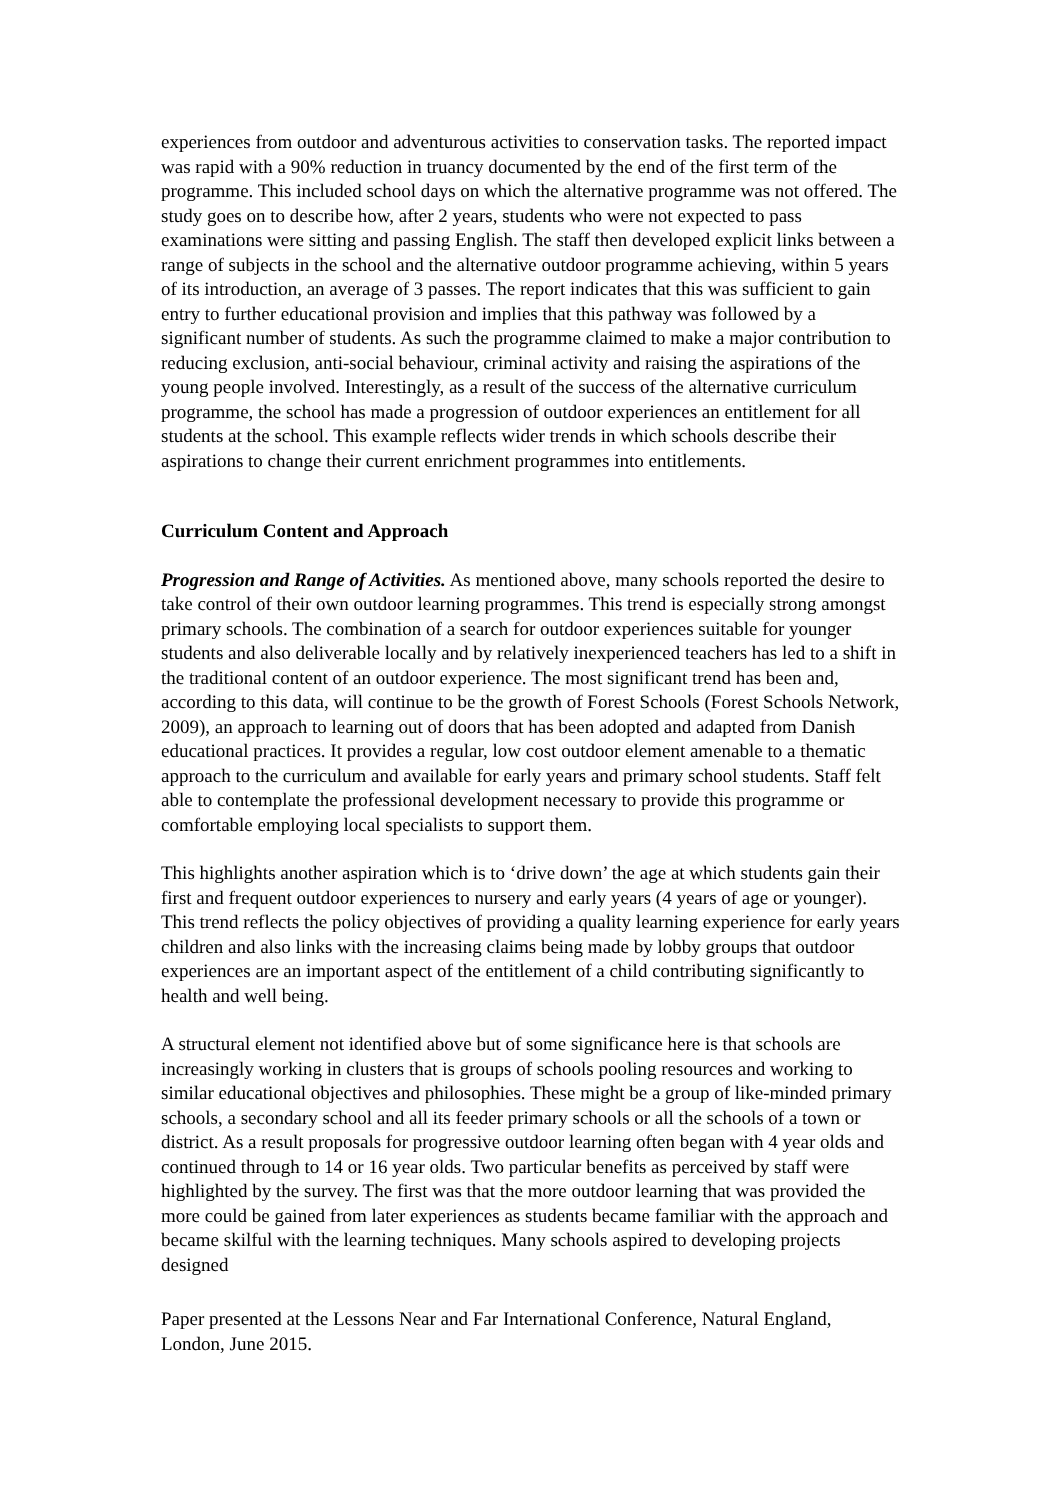experiences from outdoor and adventurous activities to conservation tasks. The reported impact was rapid with a 90% reduction in truancy documented by the end of the first term of the programme. This included school days on which the alternative programme was not offered. The study goes on to describe how, after 2 years, students who were not expected to pass examinations were sitting and passing English. The staff then developed explicit links between a range of subjects in the school and the alternative outdoor programme achieving, within 5 years of its introduction, an average of 3 passes. The report indicates that this was sufficient to gain entry to further educational provision and implies that this pathway was followed by a significant number of students. As such the programme claimed to make a major contribution to reducing exclusion, anti-social behaviour, criminal activity and raising the aspirations of the young people involved. Interestingly, as a result of the success of the alternative curriculum programme, the school has made a progression of outdoor experiences an entitlement for all students at the school. This example reflects wider trends in which schools describe their aspirations to change their current enrichment programmes into entitlements.
Curriculum Content and Approach
Progression and Range of Activities. As mentioned above, many schools reported the desire to take control of their own outdoor learning programmes. This trend is especially strong amongst primary schools. The combination of a search for outdoor experiences suitable for younger students and also deliverable locally and by relatively inexperienced teachers has led to a shift in the traditional content of an outdoor experience. The most significant trend has been and, according to this data, will continue to be the growth of Forest Schools (Forest Schools Network, 2009), an approach to learning out of doors that has been adopted and adapted from Danish educational practices. It provides a regular, low cost outdoor element amenable to a thematic approach to the curriculum and available for early years and primary school students. Staff felt able to contemplate the professional development necessary to provide this programme or comfortable employing local specialists to support them.
This highlights another aspiration which is to ‘drive down’ the age at which students gain their first and frequent outdoor experiences to nursery and early years (4 years of age or younger). This trend reflects the policy objectives of providing a quality learning experience for early years children and also links with the increasing claims being made by lobby groups that outdoor experiences are an important aspect of the entitlement of a child contributing significantly to health and well being.
A structural element not identified above but of some significance here is that schools are increasingly working in clusters that is groups of schools pooling resources and working to similar educational objectives and philosophies. These might be a group of like-minded primary schools, a secondary school and all its feeder primary schools or all the schools of a town or district. As a result proposals for progressive outdoor learning often began with 4 year olds and continued through to 14 or 16 year olds. Two particular benefits as perceived by staff were highlighted by the survey. The first was that the more outdoor learning that was provided the more could be gained from later experiences as students became familiar with the approach and became skilful with the learning techniques. Many schools aspired to developing projects designed
Paper presented at the Lessons Near and Far International Conference, Natural England, London, June 2015.